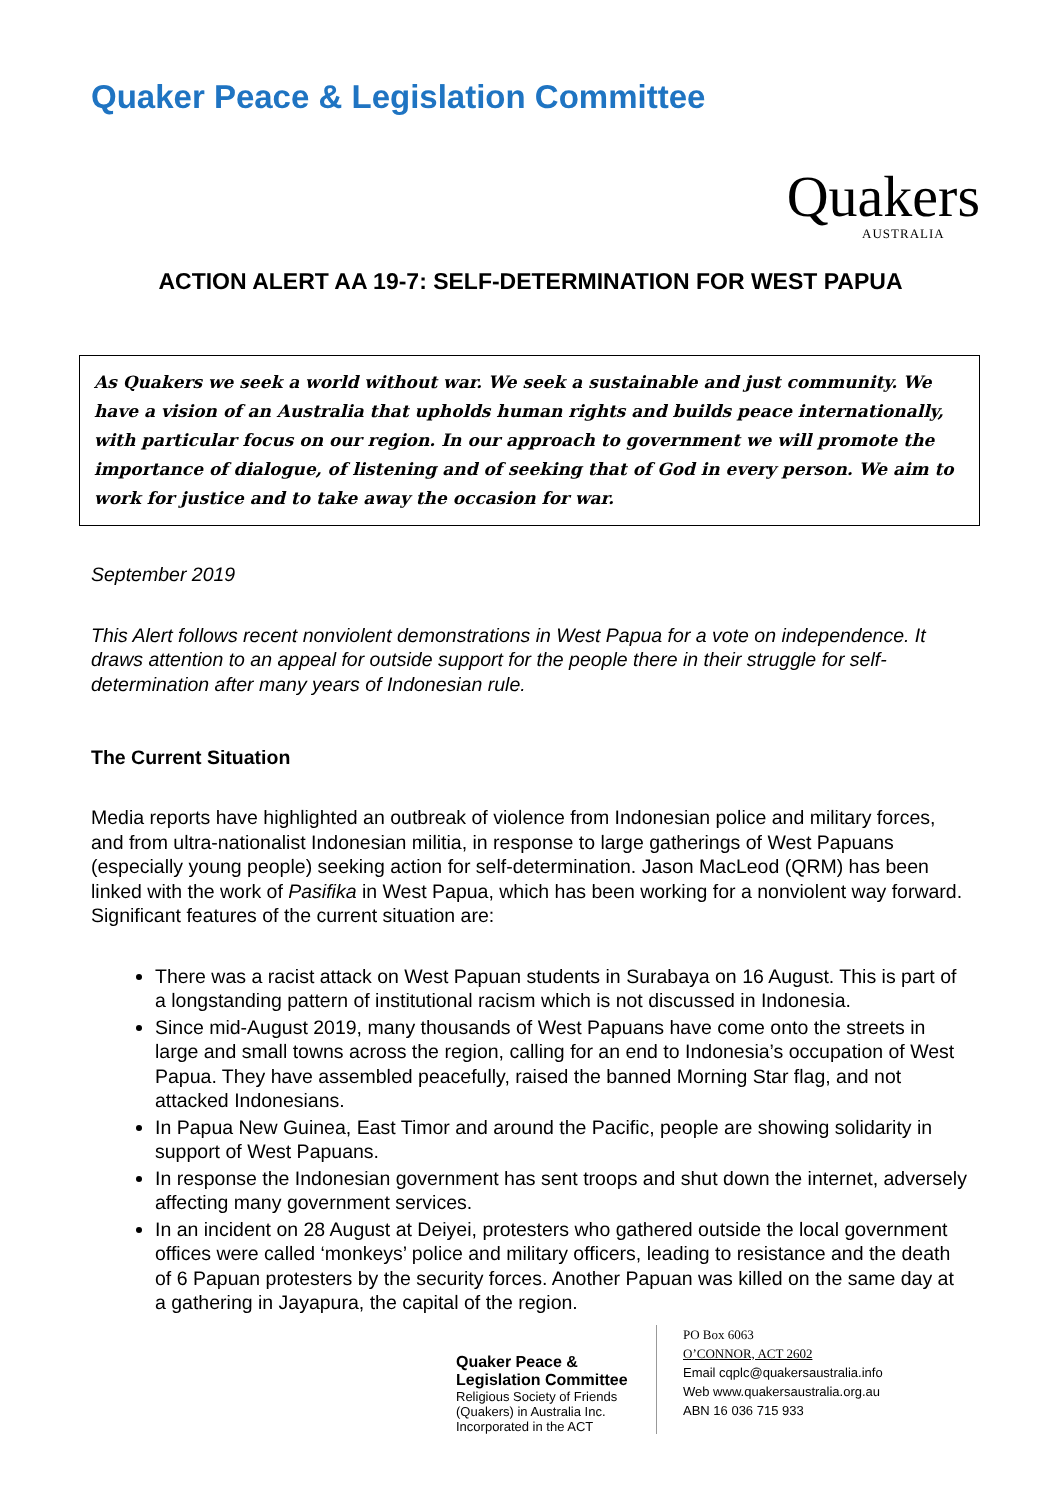Quaker Peace & Legislation Committee
Quakers
AUSTRALIA
ACTION ALERT AA 19-7: SELF-DETERMINATION FOR WEST PAPUA
As Quakers we seek a world without war. We seek a sustainable and just community. We have a vision of an Australia that upholds human rights and builds peace internationally, with particular focus on our region. In our approach to government we will promote the importance of dialogue, of listening and of seeking that of God in every person. We aim to work for justice and to take away the occasion for war.
September 2019
This Alert follows recent nonviolent demonstrations in West Papua for a vote on independence. It draws attention to an appeal for outside support for the people there in their struggle for self-determination after many years of Indonesian rule.
The Current Situation
Media reports have highlighted an outbreak of violence from Indonesian police and military forces, and from ultra-nationalist Indonesian militia, in response to large gatherings of West Papuans (especially young people) seeking action for self-determination. Jason MacLeod (QRM) has been linked with the work of Pasifika in West Papua, which has been working for a nonviolent way forward. Significant features of the current situation are:
There was a racist attack on West Papuan students in Surabaya on 16 August. This is part of a longstanding pattern of institutional racism which is not discussed in Indonesia.
Since mid-August 2019, many thousands of West Papuans have come onto the streets in large and small towns across the region, calling for an end to Indonesia’s occupation of West Papua. They have assembled peacefully, raised the banned Morning Star flag, and not attacked Indonesians.
In Papua New Guinea, East Timor and around the Pacific, people are showing solidarity in support of West Papuans.
In response the Indonesian government has sent troops and shut down the internet, adversely affecting many government services.
In an incident on 28 August at Deiyei, protesters who gathered outside the local government offices were called ‘monkeys’ police and military officers, leading to resistance and the death of 6 Papuan protesters by the security forces. Another Papuan was killed on the same day at a gathering in Jayapura, the capital of the region.
Quaker Peace &
Legislation Committee
Religious Society of Friends (Quakers) in Australia Inc.
Incorporated in the ACT
PO Box 6063
O’CONNOR, ACT 2602
Email cqplc@quakersaustralia.info
Web www.quakersaustralia.org.au
ABN 16 036 715 933